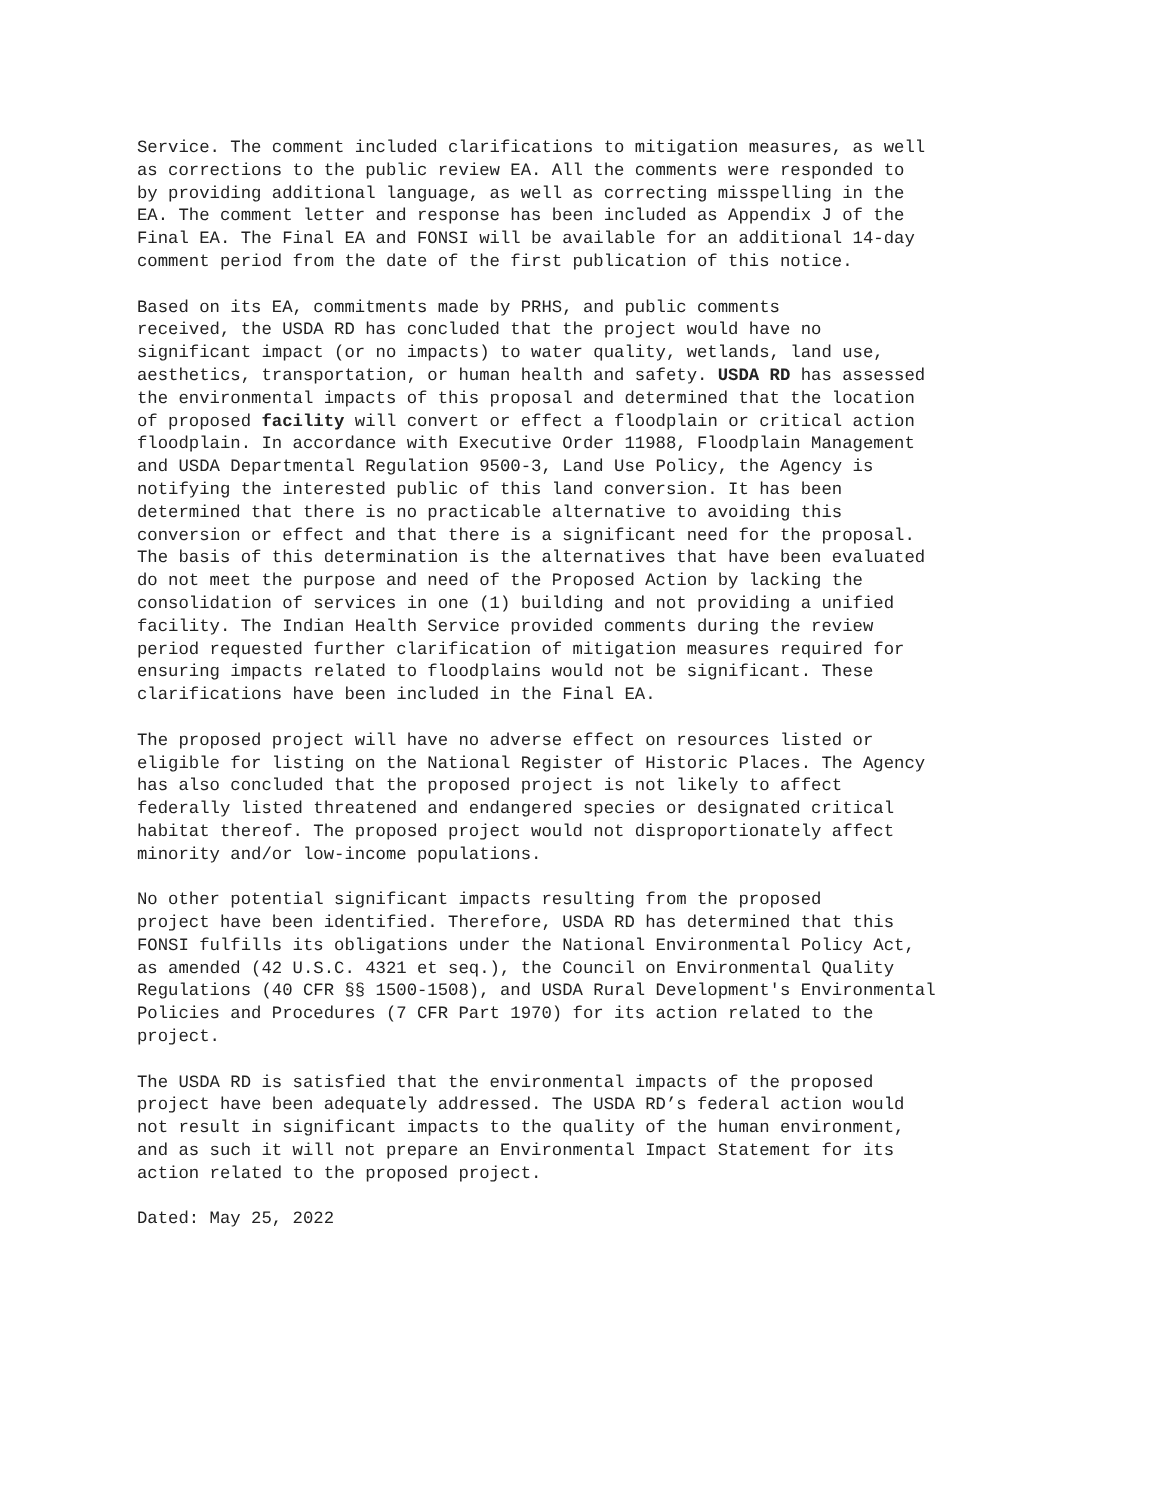Service. The comment included clarifications to mitigation measures, as well as corrections to the public review EA. All the comments were responded to by providing additional language, as well as correcting misspelling in the EA. The comment letter and response has been included as Appendix J of the Final EA. The Final EA and FONSI will be available for an additional 14-day comment period from the date of the first publication of this notice.
Based on its EA, commitments made by PRHS, and public comments received, the USDA RD has concluded that the project would have no significant impact (or no impacts) to water quality, wetlands, land use, aesthetics, transportation, or human health and safety. USDA RD has assessed the environmental impacts of this proposal and determined that the location of proposed facility will convert or effect a floodplain or critical action floodplain. In accordance with Executive Order 11988, Floodplain Management and USDA Departmental Regulation 9500-3, Land Use Policy, the Agency is notifying the interested public of this land conversion. It has been determined that there is no practicable alternative to avoiding this conversion or effect and that there is a significant need for the proposal. The basis of this determination is the alternatives that have been evaluated do not meet the purpose and need of the Proposed Action by lacking the consolidation of services in one (1) building and not providing a unified facility. The Indian Health Service provided comments during the review period requested further clarification of mitigation measures required for ensuring impacts related to floodplains would not be significant. These clarifications have been included in the Final EA.
The proposed project will have no adverse effect on resources listed or eligible for listing on the National Register of Historic Places. The Agency has also concluded that the proposed project is not likely to affect federally listed threatened and endangered species or designated critical habitat thereof. The proposed project would not disproportionately affect minority and/or low-income populations.
No other potential significant impacts resulting from the proposed project have been identified. Therefore, USDA RD has determined that this FONSI fulfills its obligations under the National Environmental Policy Act, as amended (42 U.S.C. 4321 et seq.), the Council on Environmental Quality Regulations (40 CFR §§ 1500-1508), and USDA Rural Development's Environmental Policies and Procedures (7 CFR Part 1970) for its action related to the project.
The USDA RD is satisfied that the environmental impacts of the proposed project have been adequately addressed. The USDA RD’s federal action would not result in significant impacts to the quality of the human environment, and as such it will not prepare an Environmental Impact Statement for its action related to the proposed project.
Dated: May 25, 2022